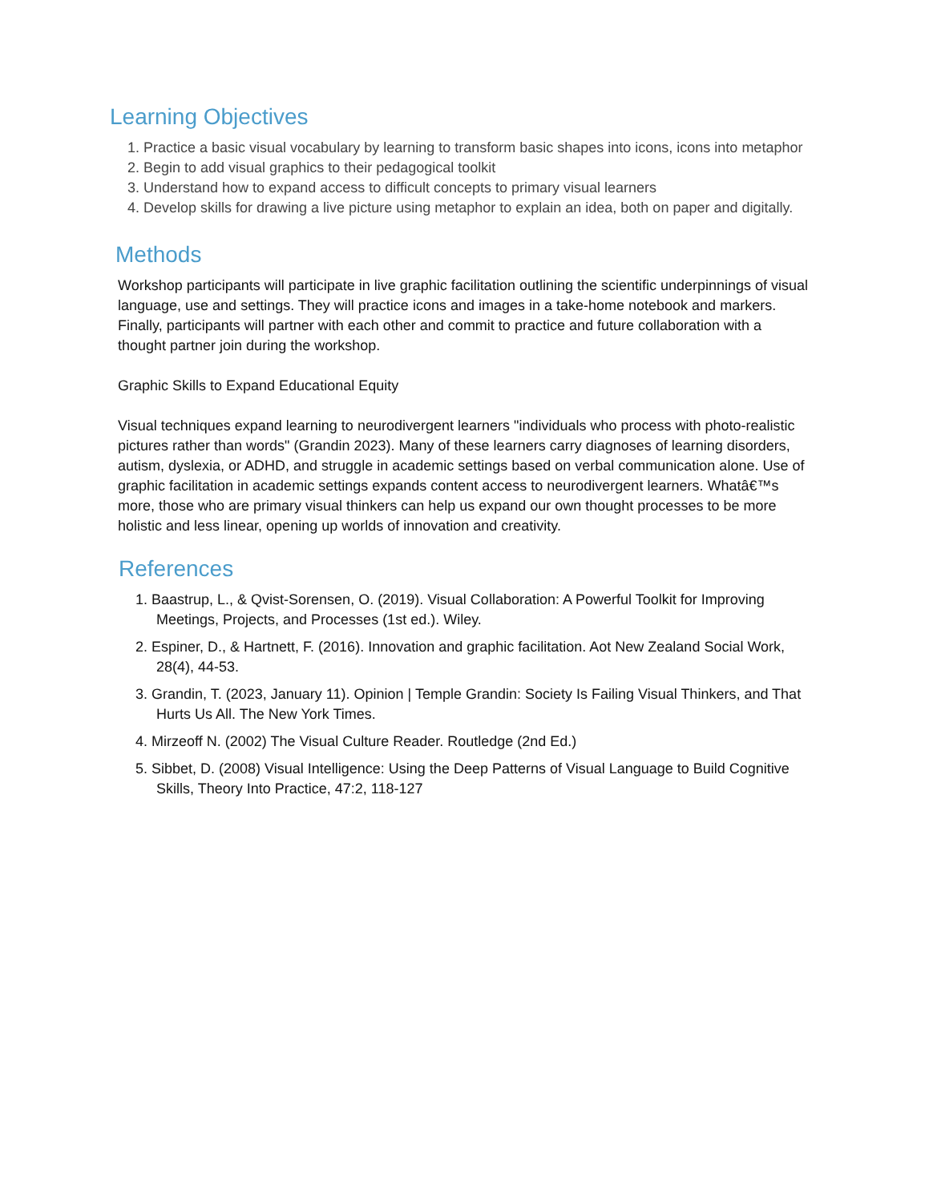Learning Objectives
1. Practice a basic visual vocabulary by learning to transform basic shapes into icons, icons into metaphor
2. Begin to add visual graphics to their pedagogical toolkit
3. Understand how to expand access to difficult concepts to primary visual learners
4. Develop skills for drawing a live picture using metaphor to explain an idea, both on paper and digitally.
Methods
Workshop participants will participate in live graphic facilitation outlining the scientific underpinnings of visual language, use and settings. They will practice icons and images in a take-home notebook and markers. Finally, participants will partner with each other and commit to practice and future collaboration with a thought partner join during the workshop.
Graphic Skills to Expand Educational Equity
Visual techniques expand learning to neurodivergent learners "individuals who process with photo-realistic pictures rather than words" (Grandin 2023). Many of these learners carry diagnoses of learning disorders, autism, dyslexia, or ADHD, and struggle in academic settings based on verbal communication alone. Use of graphic facilitation in academic settings expands content access to neurodivergent learners. Whatâ€™s more, those who are primary visual thinkers can help us expand our own thought processes to be more holistic and less linear, opening up worlds of innovation and creativity.
References
1. Baastrup, L., & Qvist-Sorensen, O. (2019). Visual Collaboration: A Powerful Toolkit for Improving Meetings, Projects, and Processes (1st ed.). Wiley.
2. Espiner, D., & Hartnett, F. (2016). Innovation and graphic facilitation. Aot New Zealand Social Work, 28(4), 44-53.
3. Grandin, T. (2023, January 11). Opinion | Temple Grandin: Society Is Failing Visual Thinkers, and That Hurts Us All. The New York Times.
4. Mirzeoff N. (2002) The Visual Culture Reader. Routledge (2nd Ed.)
5. Sibbet, D. (2008) Visual Intelligence: Using the Deep Patterns of Visual Language to Build Cognitive Skills, Theory Into Practice, 47:2, 118-127